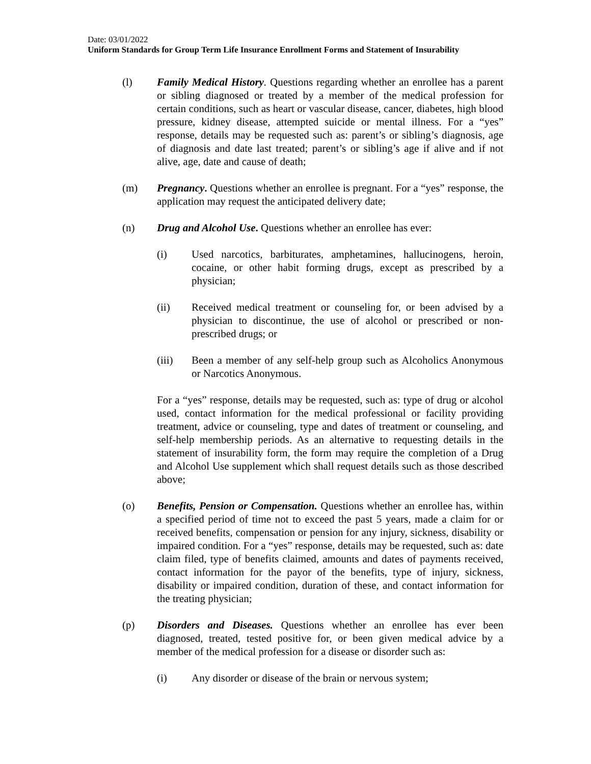Date: 03/01/2022
Uniform Standards for Group Term Life Insurance Enrollment Forms and Statement of Insurability
(l) Family Medical History. Questions regarding whether an enrollee has a parent or sibling diagnosed or treated by a member of the medical profession for certain conditions, such as heart or vascular disease, cancer, diabetes, high blood pressure, kidney disease, attempted suicide or mental illness. For a “yes” response, details may be requested such as: parent’s or sibling’s diagnosis, age of diagnosis and date last treated; parent’s or sibling’s age if alive and if not alive, age, date and cause of death;
(m) Pregnancy. Questions whether an enrollee is pregnant. For a “yes” response, the application may request the anticipated delivery date;
(n) Drug and Alcohol Use. Questions whether an enrollee has ever:
(i) Used narcotics, barbiturates, amphetamines, hallucinogens, heroin, cocaine, or other habit forming drugs, except as prescribed by a physician;
(ii) Received medical treatment or counseling for, or been advised by a physician to discontinue, the use of alcohol or prescribed or non-prescribed drugs; or
(iii) Been a member of any self-help group such as Alcoholics Anonymous or Narcotics Anonymous.
For a “yes” response, details may be requested, such as: type of drug or alcohol used, contact information for the medical professional or facility providing treatment, advice or counseling, type and dates of treatment or counseling, and self-help membership periods. As an alternative to requesting details in the statement of insurability form, the form may require the completion of a Drug and Alcohol Use supplement which shall request details such as those described above;
(o) Benefits, Pension or Compensation. Questions whether an enrollee has, within a specified period of time not to exceed the past 5 years, made a claim for or received benefits, compensation or pension for any injury, sickness, disability or impaired condition. For a “yes” response, details may be requested, such as: date claim filed, type of benefits claimed, amounts and dates of payments received, contact information for the payor of the benefits, type of injury, sickness, disability or impaired condition, duration of these, and contact information for the treating physician;
(p) Disorders and Diseases. Questions whether an enrollee has ever been diagnosed, treated, tested positive for, or been given medical advice by a member of the medical profession for a disease or disorder such as:
(i) Any disorder or disease of the brain or nervous system;